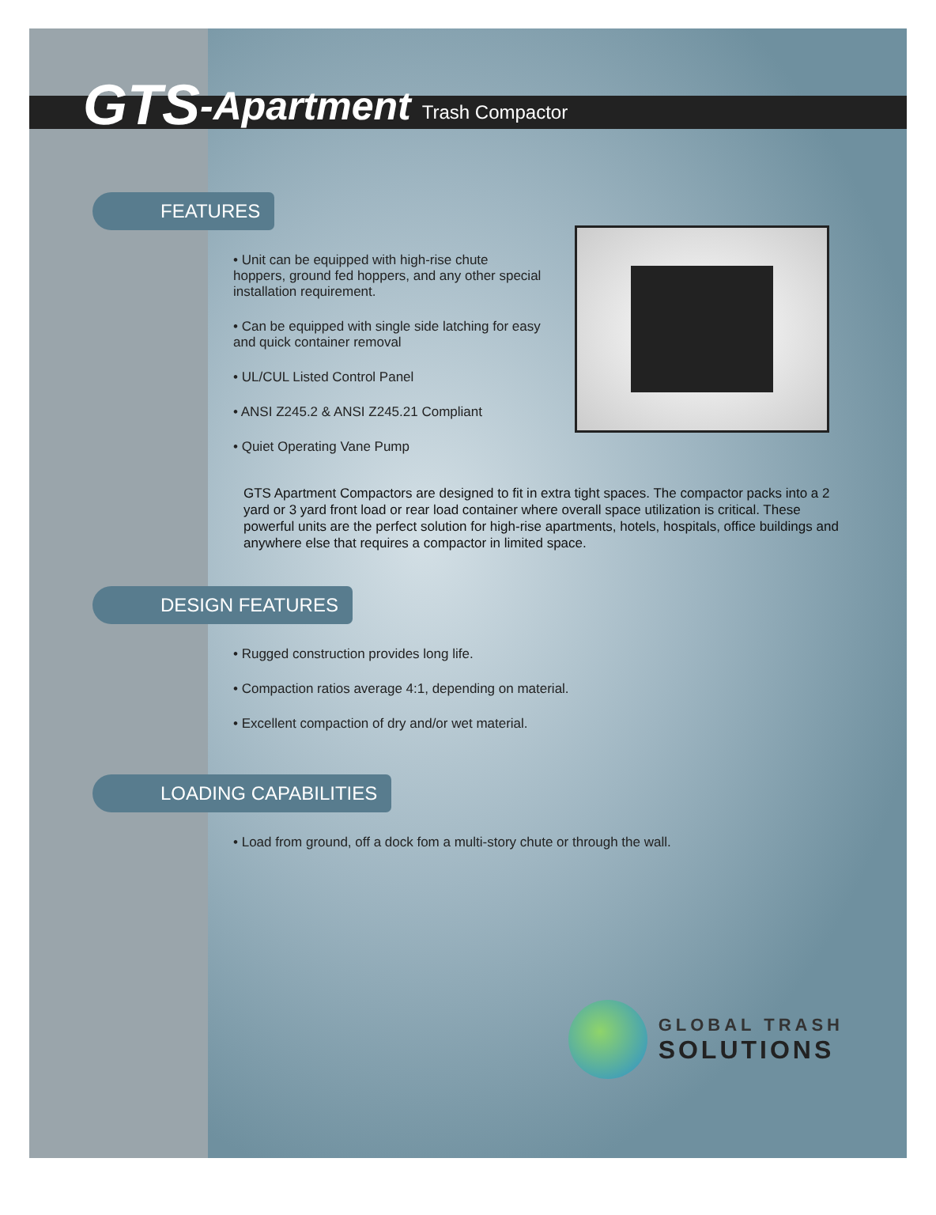GTS -Apartment Trash Compactor
FEATURES
• Unit can be equipped with high-rise chute hoppers, ground fed hoppers, and any other special installation requirement.
• Can be equipped with single side latching for easy and quick container removal
• UL/CUL Listed Control Panel
• ANSI Z245.2 & ANSI Z245.21 Compliant
• Quiet Operating Vane Pump
GTS Apartment Compactors are designed to fit in extra tight spaces. The compactor packs into a 2 yard or 3 yard front load or rear load container where overall space utilization is critical. These powerful units are the perfect solution for high-rise apartments, hotels, hospitals, office buildings and anywhere else that requires a compactor in limited space.
DESIGN FEATURES
• Rugged construction provides long life.
• Compaction ratios average 4:1, depending on material.
• Excellent compaction of dry and/or wet material.
LOADING CAPABILITIES
• Load from ground, off a dock fom a multi-story chute or through the wall.
GLOBAL TRASH
SOLUTIONS